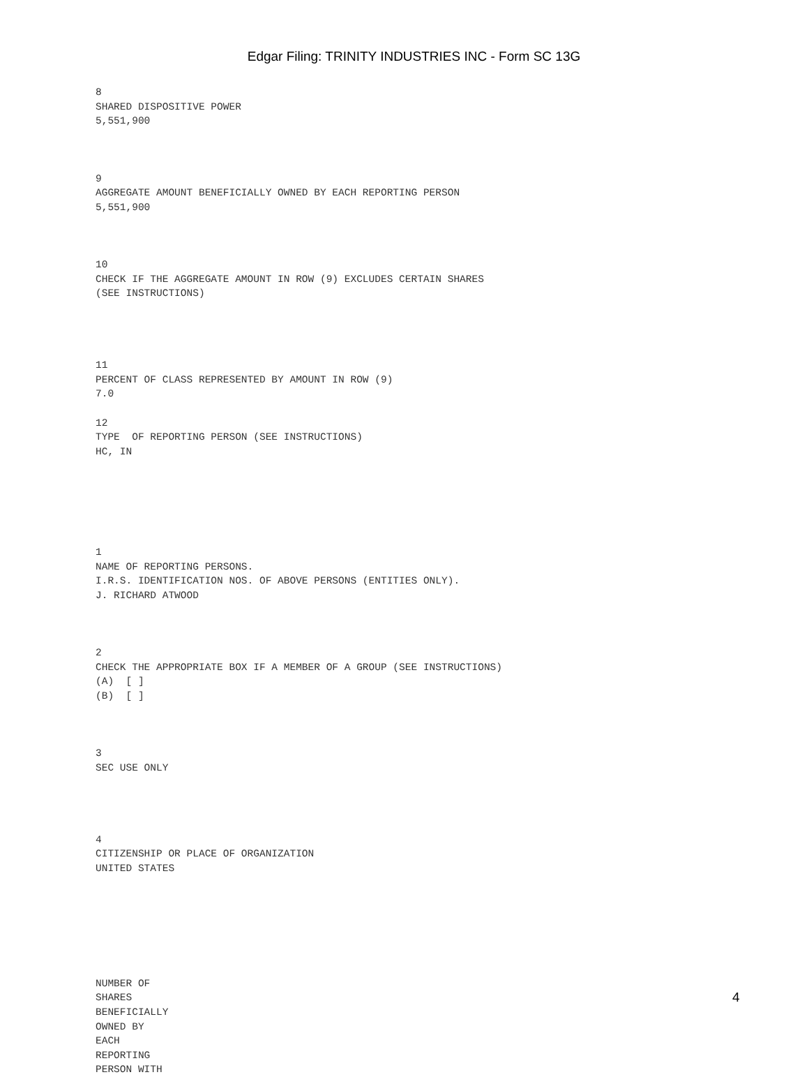Edgar Filing: TRINITY INDUSTRIES INC - Form SC 13G
8 SHARED DISPOSITIVE POWER 5,551,900 9 AGGREGATE AMOUNT BENEFICIALLY OWNED BY EACH REPORTING PERSON 5,551,900 10 CHECK IF THE AGGREGATE AMOUNT IN ROW (9) EXCLUDES CERTAIN SHARES (SEE INSTRUCTIONS) 11 PERCENT OF CLASS REPRESENTED BY AMOUNT IN ROW (9) 7.0 12 TYPE OF REPORTING PERSON (SEE INSTRUCTIONS) HC, IN 1 NAME OF REPORTING PERSONS. I.R.S. IDENTIFICATION NOS. OF ABOVE PERSONS (ENTITIES ONLY). J. RICHARD ATWOOD 2 CHECK THE APPROPRIATE BOX IF A MEMBER OF A GROUP (SEE INSTRUCTIONS) (A) [ ] (B) [ ] 3 SEC USE ONLY 4 CITIZENSHIP OR PLACE OF ORGANIZATION UNITED STATES NUMBER OF SHARES BENEFICIALLY OWNED BY EACH REPORTING PERSON WITH
4